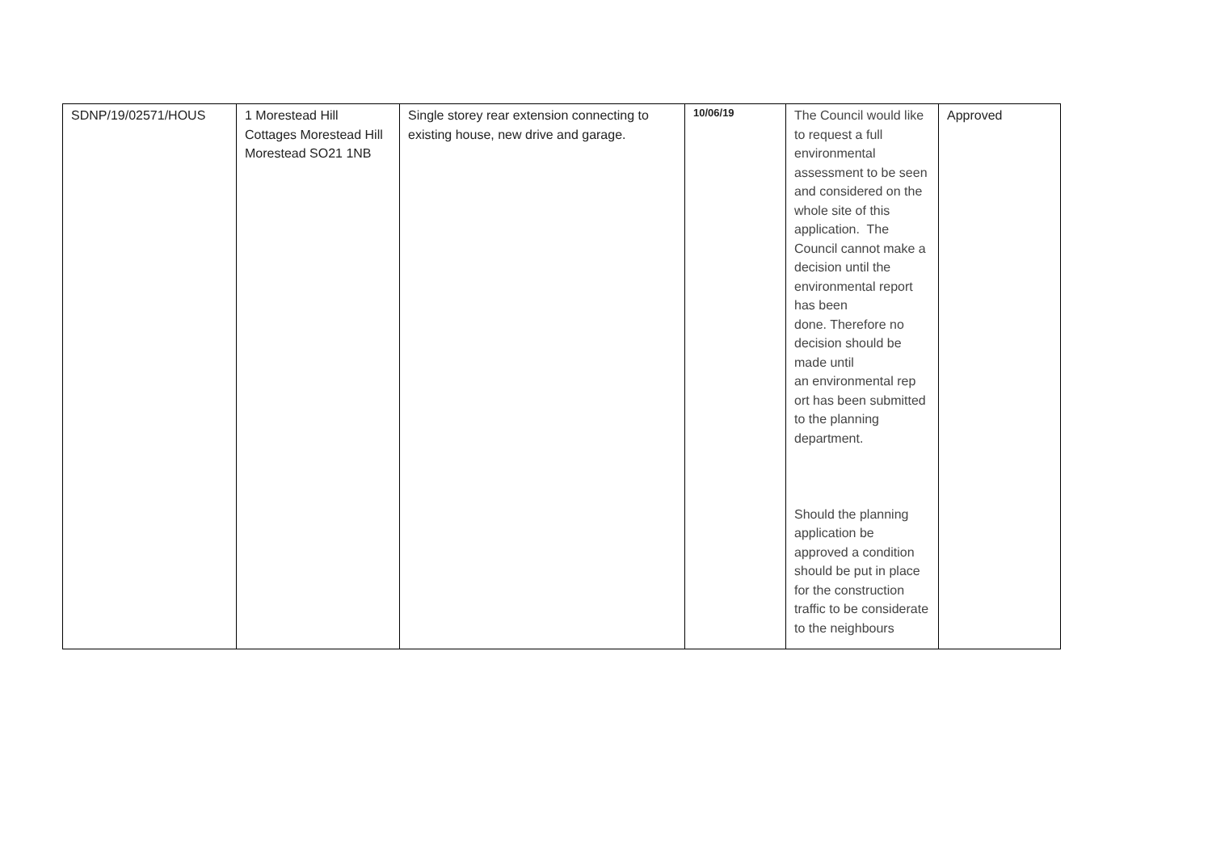| SDNP/19/02571/HOUS | 1 Morestead Hill Cottages Morestead Hill Morestead SO21 1NB | Single storey rear extension connecting to existing house, new drive and garage. | 10/06/19 | The Council would like to request a full environmental assessment to be seen and considered on the whole site of this application. The Council cannot make a decision until the environmental report has been done. Therefore no decision should be made until an environmental rep ort has been submitted to the planning department. Should the planning application be approved a condition should be put in place for the construction traffic to be considerate to the neighbours | Approved |